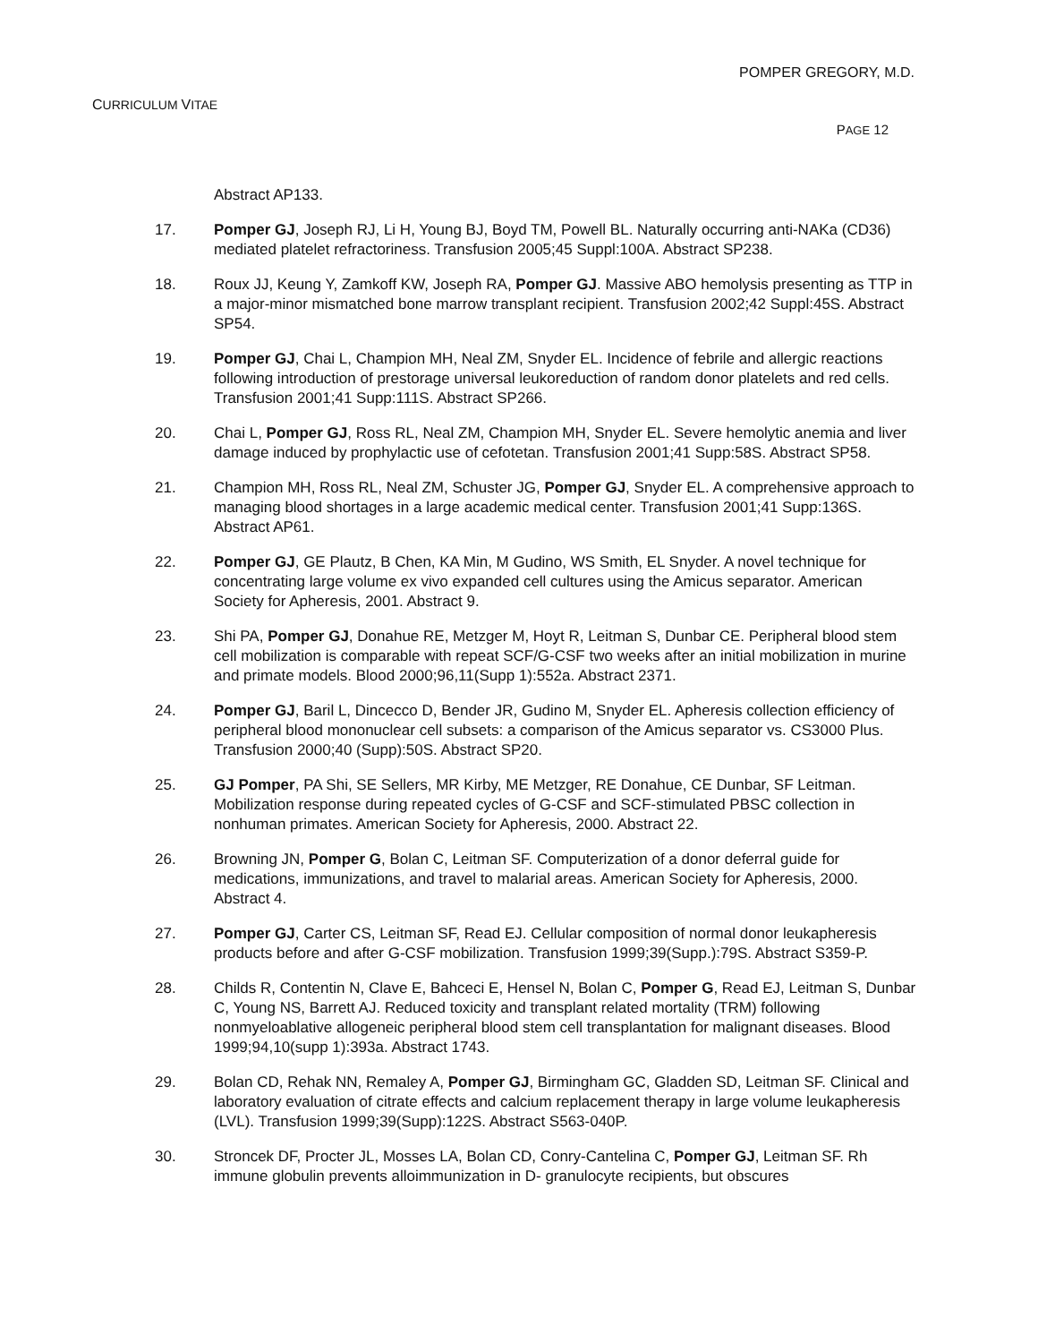POMPER GREGORY, M.D.
CURRICULUM VITAE
PAGE 12
Abstract AP133.
17. Pomper GJ, Joseph RJ, Li H, Young BJ, Boyd TM, Powell BL. Naturally occurring anti-NAKa (CD36) mediated platelet refractoriness. Transfusion 2005;45 Suppl:100A. Abstract SP238.
18. Roux JJ, Keung Y, Zamkoff KW, Joseph RA, Pomper GJ. Massive ABO hemolysis presenting as TTP in a major-minor mismatched bone marrow transplant recipient. Transfusion 2002;42 Suppl:45S. Abstract SP54.
19. Pomper GJ, Chai L, Champion MH, Neal ZM, Snyder EL. Incidence of febrile and allergic reactions following introduction of prestorage universal leukoreduction of random donor platelets and red cells. Transfusion 2001;41 Supp:111S. Abstract SP266.
20. Chai L, Pomper GJ, Ross RL, Neal ZM, Champion MH, Snyder EL. Severe hemolytic anemia and liver damage induced by prophylactic use of cefotetan. Transfusion 2001;41 Supp:58S. Abstract SP58.
21. Champion MH, Ross RL, Neal ZM, Schuster JG, Pomper GJ, Snyder EL. A comprehensive approach to managing blood shortages in a large academic medical center. Transfusion 2001;41 Supp:136S. Abstract AP61.
22. Pomper GJ, GE Plautz, B Chen, KA Min, M Gudino, WS Smith, EL Snyder. A novel technique for concentrating large volume ex vivo expanded cell cultures using the Amicus separator. American Society for Apheresis, 2001. Abstract 9.
23. Shi PA, Pomper GJ, Donahue RE, Metzger M, Hoyt R, Leitman S, Dunbar CE. Peripheral blood stem cell mobilization is comparable with repeat SCF/G-CSF two weeks after an initial mobilization in murine and primate models. Blood 2000;96,11(Supp 1):552a. Abstract 2371.
24. Pomper GJ, Baril L, Dincecco D, Bender JR, Gudino M, Snyder EL. Apheresis collection efficiency of peripheral blood mononuclear cell subsets: a comparison of the Amicus separator vs. CS3000 Plus. Transfusion 2000;40 (Supp):50S. Abstract SP20.
25. GJ Pomper, PA Shi, SE Sellers, MR Kirby, ME Metzger, RE Donahue, CE Dunbar, SF Leitman. Mobilization response during repeated cycles of G-CSF and SCF-stimulated PBSC collection in nonhuman primates. American Society for Apheresis, 2000. Abstract 22.
26. Browning JN, Pomper G, Bolan C, Leitman SF. Computerization of a donor deferral guide for medications, immunizations, and travel to malarial areas. American Society for Apheresis, 2000. Abstract 4.
27. Pomper GJ, Carter CS, Leitman SF, Read EJ. Cellular composition of normal donor leukapheresis products before and after G-CSF mobilization. Transfusion 1999;39(Supp.):79S. Abstract S359-P.
28. Childs R, Contentin N, Clave E, Bahceci E, Hensel N, Bolan C, Pomper G, Read EJ, Leitman S, Dunbar C, Young NS, Barrett AJ. Reduced toxicity and transplant related mortality (TRM) following nonmyeloablative allogeneic peripheral blood stem cell transplantation for malignant diseases. Blood 1999;94,10(supp 1):393a. Abstract 1743.
29. Bolan CD, Rehak NN, Remaley A, Pomper GJ, Birmingham GC, Gladden SD, Leitman SF. Clinical and laboratory evaluation of citrate effects and calcium replacement therapy in large volume leukapheresis (LVL). Transfusion 1999;39(Supp):122S. Abstract S563-040P.
30. Stroncek DF, Procter JL, Mosses LA, Bolan CD, Conry-Cantelina C, Pomper GJ, Leitman SF. Rh immune globulin prevents alloimmunization in D- granulocyte recipients, but obscures